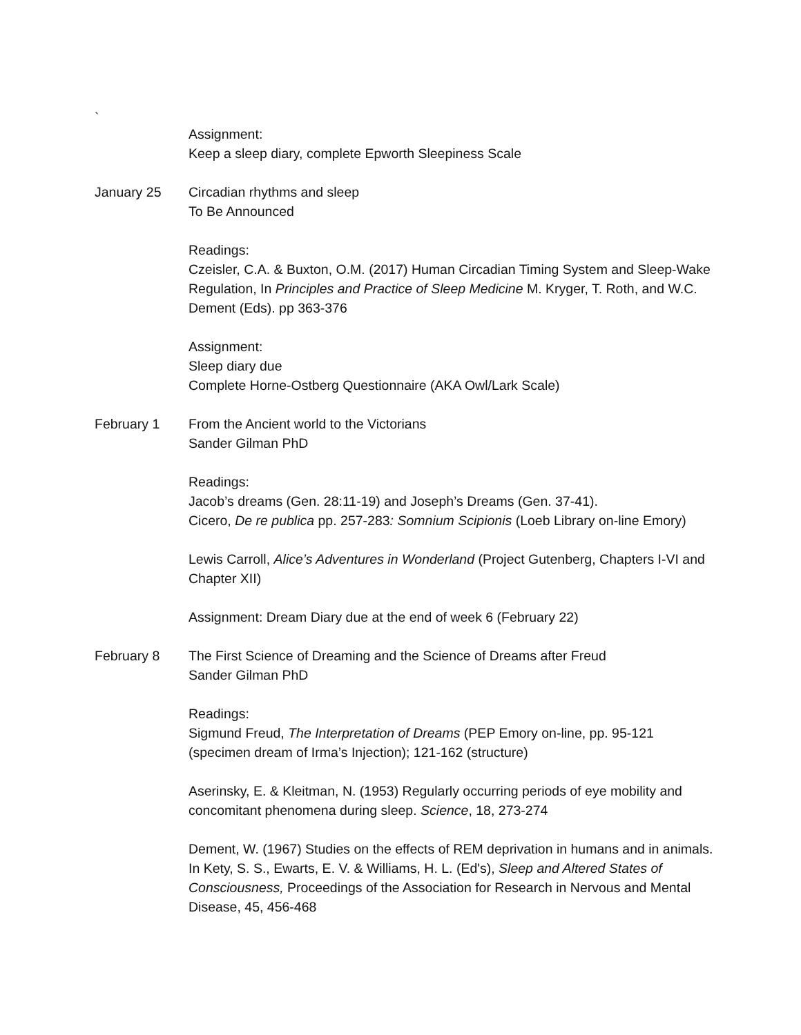`
Assignment:
Keep a sleep diary, complete Epworth Sleepiness Scale
January 25 Circadian rhythms and sleep
To Be Announced
Readings:
Czeisler, C.A. & Buxton, O.M. (2017) Human Circadian Timing System and Sleep-Wake Regulation, In Principles and Practice of Sleep Medicine M. Kryger, T. Roth, and W.C. Dement (Eds). pp 363-376
Assignment:
Sleep diary due
Complete Horne-Ostberg Questionnaire (AKA Owl/Lark Scale)
February 1 From the Ancient world to the Victorians
Sander Gilman PhD
Readings:
Jacob’s dreams (Gen. 28:11-19) and Joseph’s Dreams (Gen. 37-41).
Cicero, De re publica pp. 257-283: Somnium Scipionis (Loeb Library on-line Emory)
Lewis Carroll, Alice’s Adventures in Wonderland (Project Gutenberg, Chapters I-VI and Chapter XII)
Assignment: Dream Diary due at the end of week 6 (February 22)
February 8 The First Science of Dreaming and the Science of Dreams after Freud
Sander Gilman PhD
Readings:
Sigmund Freud, The Interpretation of Dreams (PEP Emory on-line, pp. 95-121 (specimen dream of Irma’s Injection); 121-162 (structure)
Aserinsky, E. & Kleitman, N. (1953) Regularly occurring periods of eye mobility and concomitant phenomena during sleep. Science, 18, 273-274
Dement, W. (1967) Studies on the effects of REM deprivation in humans and in animals. In Kety, S. S., Ewarts, E. V. & Williams, H. L. (Ed's), Sleep and Altered States of Consciousness, Proceedings of the Association for Research in Nervous and Mental Disease, 45, 456-468